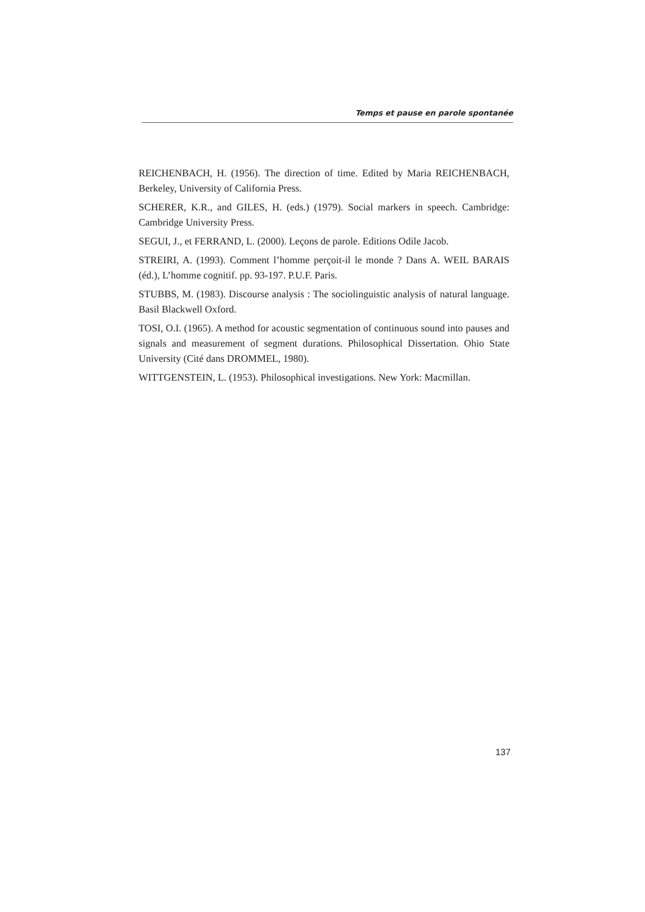Temps et pause en parole spontanée
REICHENBACH, H. (1956). The direction of time. Edited by Maria REICHENBACH, Berkeley, University of California Press.
SCHERER, K.R., and GILES, H. (eds.) (1979). Social markers in speech. Cambridge: Cambridge University Press.
SEGUI, J., et FERRAND, L. (2000). Leçons de parole. Editions Odile Jacob.
STREIRI, A. (1993). Comment l’homme perçoit-il le monde ? Dans A. WEIL BARAIS (éd.), L’homme cognitif. pp. 93-197. P.U.F. Paris.
STUBBS, M. (1983). Discourse analysis : The sociolinguistic analysis of natural language. Basil Blackwell Oxford.
TOSI, O.I. (1965). A method for acoustic segmentation of continuous sound into pauses and signals and measurement of segment durations. Philosophical Dissertation. Ohio State University (Cité dans DROMMEL, 1980).
WITTGENSTEIN, L. (1953). Philosophical investigations. New York: Macmillan.
137